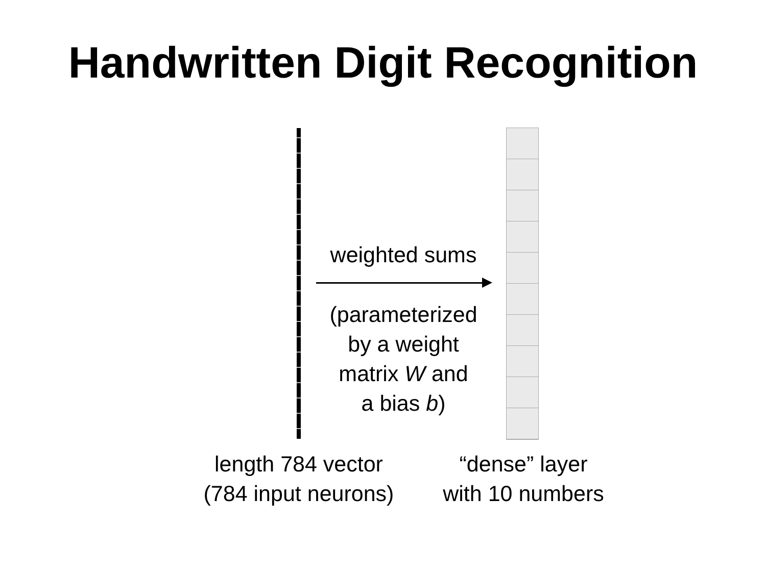Handwritten Digit Recognition
weighted sums
(parameterized
by a weight
matrix W and
a bias b)
length 784 vector
(784 input neurons)
“dense” layer
with 10 numbers